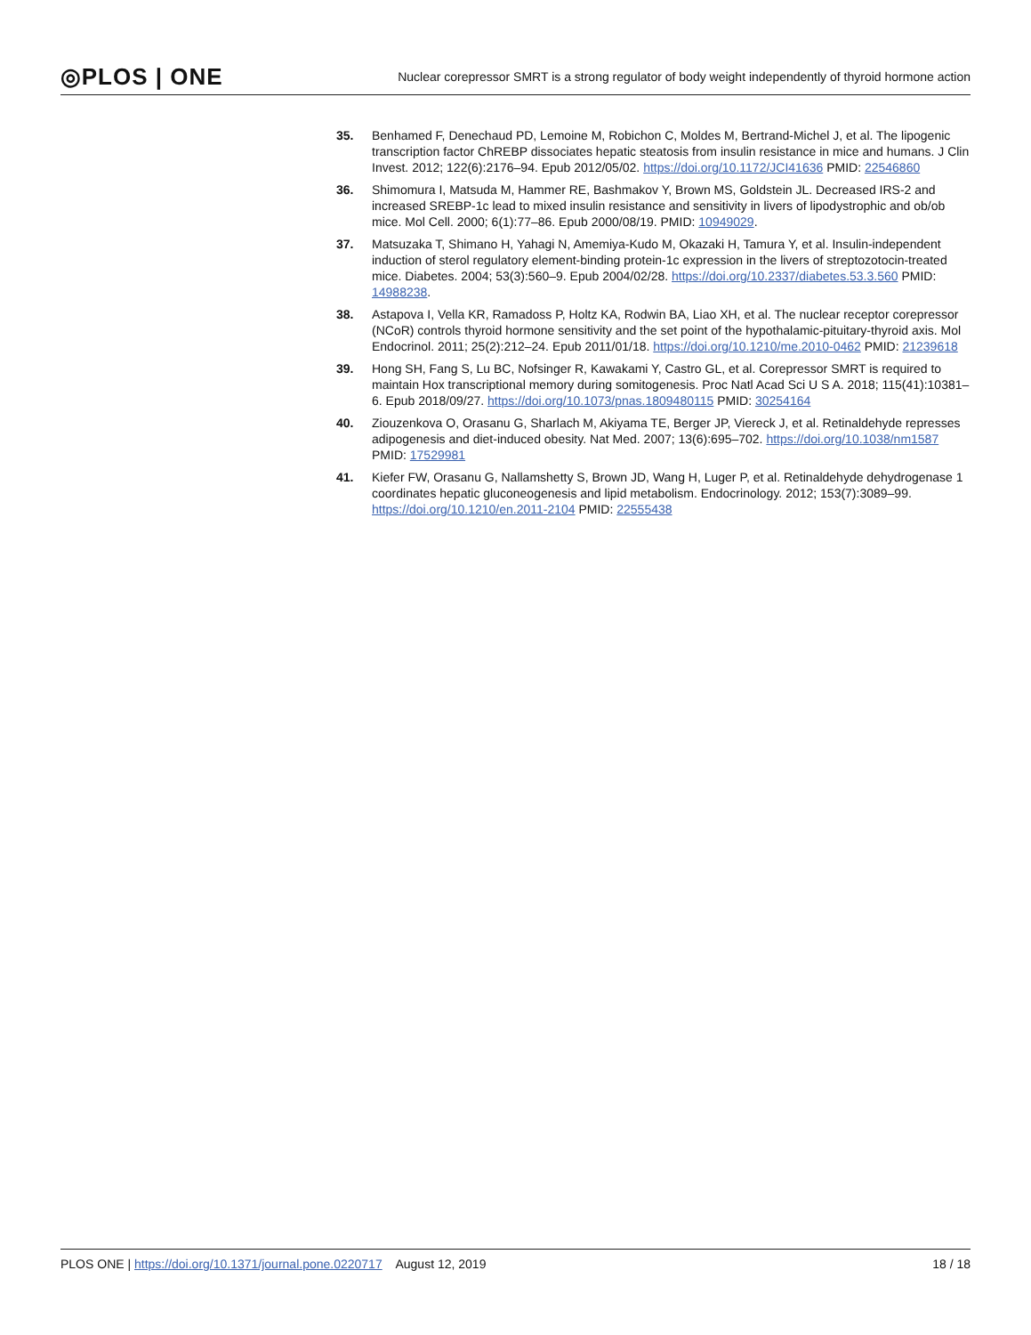◎PLOS | ONE
Nuclear corepressor SMRT is a strong regulator of body weight independently of thyroid hormone action
35. Benhamed F, Denechaud PD, Lemoine M, Robichon C, Moldes M, Bertrand-Michel J, et al. The lipogenic transcription factor ChREBP dissociates hepatic steatosis from insulin resistance in mice and humans. J Clin Invest. 2012; 122(6):2176–94. Epub 2012/05/02. https://doi.org/10.1172/JCI41636 PMID: 22546860
36. Shimomura I, Matsuda M, Hammer RE, Bashmakov Y, Brown MS, Goldstein JL. Decreased IRS-2 and increased SREBP-1c lead to mixed insulin resistance and sensitivity in livers of lipodystrophic and ob/ob mice. Mol Cell. 2000; 6(1):77–86. Epub 2000/08/19. PMID: 10949029.
37. Matsuzaka T, Shimano H, Yahagi N, Amemiya-Kudo M, Okazaki H, Tamura Y, et al. Insulin-independent induction of sterol regulatory element-binding protein-1c expression in the livers of streptozotocin-treated mice. Diabetes. 2004; 53(3):560–9. Epub 2004/02/28. https://doi.org/10.2337/diabetes.53.3.560 PMID: 14988238.
38. Astapova I, Vella KR, Ramadoss P, Holtz KA, Rodwin BA, Liao XH, et al. The nuclear receptor corepressor (NCoR) controls thyroid hormone sensitivity and the set point of the hypothalamic-pituitary-thyroid axis. Mol Endocrinol. 2011; 25(2):212–24. Epub 2011/01/18. https://doi.org/10.1210/me.2010-0462 PMID: 21239618
39. Hong SH, Fang S, Lu BC, Nofsinger R, Kawakami Y, Castro GL, et al. Corepressor SMRT is required to maintain Hox transcriptional memory during somitogenesis. Proc Natl Acad Sci U S A. 2018; 115(41):10381–6. Epub 2018/09/27. https://doi.org/10.1073/pnas.1809480115 PMID: 30254164
40. Ziouzenkova O, Orasanu G, Sharlach M, Akiyama TE, Berger JP, Viereck J, et al. Retinaldehyde represses adipogenesis and diet-induced obesity. Nat Med. 2007; 13(6):695–702. https://doi.org/10.1038/nm1587 PMID: 17529981
41. Kiefer FW, Orasanu G, Nallamshetty S, Brown JD, Wang H, Luger P, et al. Retinaldehyde dehydrogenase 1 coordinates hepatic gluconeogenesis and lipid metabolism. Endocrinology. 2012; 153(7):3089–99. https://doi.org/10.1210/en.2011-2104 PMID: 22555438
PLOS ONE | https://doi.org/10.1371/journal.pone.0220717 August 12, 2019 18 / 18